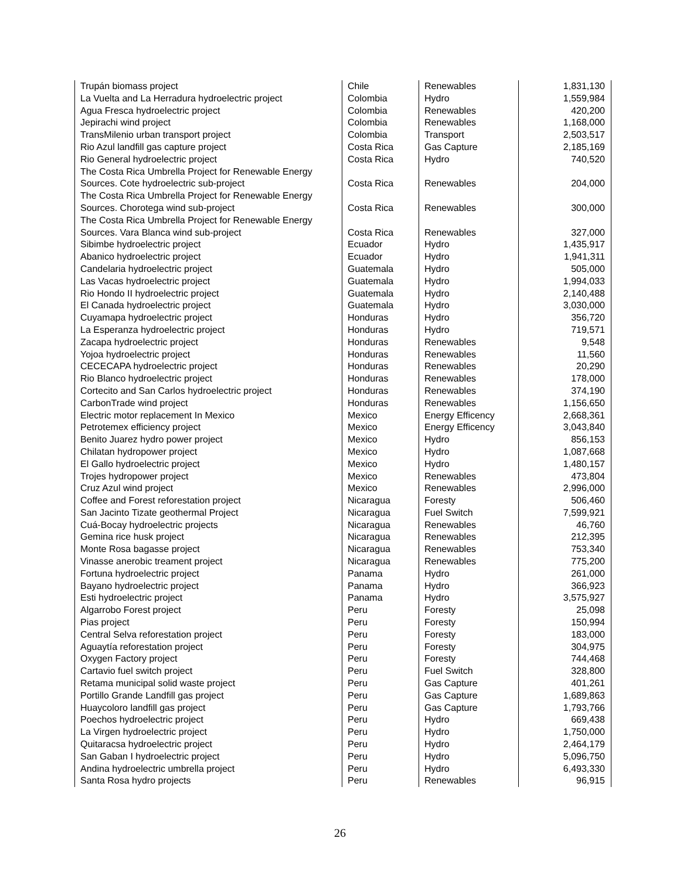| Trupán biomass project | Chile | Renewables | 1,831,130 |
| La Vuelta and La Herradura hydroelectric project | Colombia | Hydro | 1,559,984 |
| Agua Fresca hydroelectric project | Colombia | Renewables | 420,200 |
| Jepirachi wind project | Colombia | Renewables | 1,168,000 |
| TransMilenio urban transport project | Colombia | Transport | 2,503,517 |
| Rio Azul landfill gas capture project | Costa Rica | Gas Capture | 2,185,169 |
| Rio General hydroelectric project | Costa Rica | Hydro | 740,520 |
| The Costa Rica Umbrella Project for Renewable Energy Sources. Cote hydroelectric sub-project | Costa Rica | Renewables | 204,000 |
| The Costa Rica Umbrella Project for Renewable Energy Sources. Chorotega wind sub-project | Costa Rica | Renewables | 300,000 |
| The Costa Rica Umbrella Project for Renewable Energy Sources. Vara Blanca wind sub-project | Costa Rica | Renewables | 327,000 |
| Sibimbe hydroelectric project | Ecuador | Hydro | 1,435,917 |
| Abanico hydroelectric project | Ecuador | Hydro | 1,941,311 |
| Candelaria hydroelectric project | Guatemala | Hydro | 505,000 |
| Las Vacas hydroelectric project | Guatemala | Hydro | 1,994,033 |
| Rio Hondo II hydroelectric project | Guatemala | Hydro | 2,140,488 |
| El Canada hydroelectric project | Guatemala | Hydro | 3,030,000 |
| Cuyamapa hydroelectric project | Honduras | Hydro | 356,720 |
| La Esperanza hydroelectric project | Honduras | Hydro | 719,571 |
| Zacapa hydroelectric project | Honduras | Renewables | 9,548 |
| Yojoa hydroelectric project | Honduras | Renewables | 11,560 |
| CECECAPA hydroelectric project | Honduras | Renewables | 20,290 |
| Rio Blanco hydroelectric project | Honduras | Renewables | 178,000 |
| Cortecito and San Carlos hydroelectric project | Honduras | Renewables | 374,190 |
| CarbonTrade wind project | Honduras | Renewables | 1,156,650 |
| Electric motor replacement In Mexico | Mexico | Energy Efficency | 2,668,361 |
| Petrotemex efficiency project | Mexico | Energy Efficency | 3,043,840 |
| Benito Juarez hydro power project | Mexico | Hydro | 856,153 |
| Chilatan hydropower project | Mexico | Hydro | 1,087,668 |
| El Gallo hydroelectric project | Mexico | Hydro | 1,480,157 |
| Trojes hydropower project | Mexico | Renewables | 473,804 |
| Cruz Azul wind project | Mexico | Renewables | 2,996,000 |
| Coffee and Forest reforestation project | Nicaragua | Foresty | 506,460 |
| San Jacinto Tizate geothermal Project | Nicaragua | Fuel Switch | 7,599,921 |
| Cuá-Bocay hydroelectric projects | Nicaragua | Renewables | 46,760 |
| Gemina rice husk project | Nicaragua | Renewables | 212,395 |
| Monte Rosa bagasse project | Nicaragua | Renewables | 753,340 |
| Vinasse anerobic treament project | Nicaragua | Renewables | 775,200 |
| Fortuna hydroelectric project | Panama | Hydro | 261,000 |
| Bayano hydroelectric project | Panama | Hydro | 366,923 |
| Esti hydroelectric project | Panama | Hydro | 3,575,927 |
| Algarrobo Forest project | Peru | Foresty | 25,098 |
| Pias project | Peru | Foresty | 150,994 |
| Central Selva reforestation project | Peru | Foresty | 183,000 |
| Aguaytía reforestation project | Peru | Foresty | 304,975 |
| Oxygen Factory project | Peru | Foresty | 744,468 |
| Cartavio fuel switch project | Peru | Fuel Switch | 328,800 |
| Retama municipal solid waste project | Peru | Gas Capture | 401,261 |
| Portillo Grande Landfill gas project | Peru | Gas Capture | 1,689,863 |
| Huaycoloro landfill gas project | Peru | Gas Capture | 1,793,766 |
| Poechos hydroelectric project | Peru | Hydro | 669,438 |
| La Virgen hydroelectric project | Peru | Hydro | 1,750,000 |
| Quitaracsa hydroelectric project | Peru | Hydro | 2,464,179 |
| San Gaban I hydroelectric project | Peru | Hydro | 5,096,750 |
| Andina hydroelectric umbrella project | Peru | Hydro | 6,493,330 |
| Santa Rosa hydro projects | Peru | Renewables | 96,915 |
26